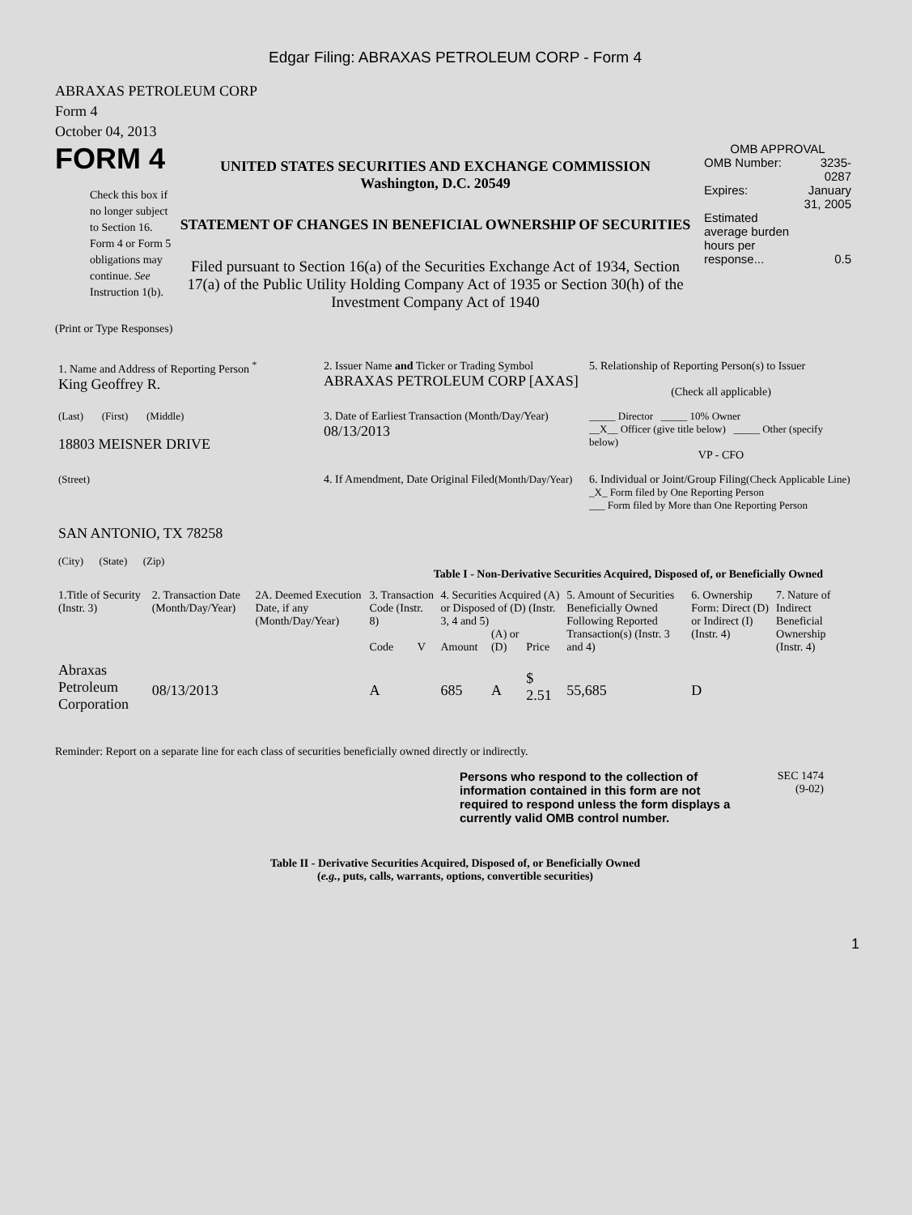Edgar Filing: ABRAXAS PETROLEUM CORP - Form 4
ABRAXAS PETROLEUM CORP
Form 4
October 04, 2013
FORM 4
Check this box if no longer subject to Section 16. Form 4 or Form 5 obligations may continue. See Instruction 1(b).
UNITED STATES SECURITIES AND EXCHANGE COMMISSION
Washington, D.C. 20549
STATEMENT OF CHANGES IN BENEFICIAL OWNERSHIP OF SECURITIES
Filed pursuant to Section 16(a) of the Securities Exchange Act of 1934, Section 17(a) of the Public Utility Holding Company Act of 1935 or Section 30(h) of the Investment Company Act of 1940
OMB APPROVAL
| OMB Number: | 3235-0287 |
| Expires: | January 31, 2005 |
| Estimated average burden hours per response... | 0.5 |
(Print or Type Responses)
| 1. Name and Address of Reporting Person <sup>*</sup> King Geoffrey R. | 2. Issuer Name and Ticker or Trading Symbol ABRAXAS PETROLEUM CORP [AXAS] | 5. Relationship of Reporting Person(s) to Issuer (Check all applicable) |
| (Last) (First) (Middle) 18803 MEISNER DRIVE | 3. Date of Earliest Transaction (Month/Day/Year) 08/13/2013 | _____ Director _____ 10% Owner __X__ Officer (give title below) _____ Other (specify below) VP - CFO |
| (Street) SAN ANTONIO, TX 78258 (City) (State) (Zip) | 4. If Amendment, Date Original Filed (Month/Day/Year) | 6. Individual or Joint/Group Filing (Check Applicable Line) _X_ Form filed by One Reporting Person ___ Form filed by More than One Reporting Person |
Table I - Non-Derivative Securities Acquired, Disposed of, or Beneficially Owned
| 1.Title of Security (Instr. 3) | 2. Transaction Date (Month/Day/Year) | 2A. Deemed Execution Date, if any (Month/Day/Year) | 3. Transaction Code (Instr. 8) | | 4. Securities Acquired (A) or Disposed of (D) (Instr. 3, 4 and 5) | | | 5. Amount of Securities Beneficially Owned Following Reported Transaction(s) (Instr. 3 and 4) | 6. Ownership Form: Direct (D) or Indirect (I) (Instr. 4) | 7. Nature of Indirect Beneficial Ownership (Instr. 4) |
| --- | --- | --- | --- | --- | --- | --- | --- | --- | --- | --- |
| | | | Code | V | Amount | (A) or (D) | Price | | | |
| Abraxas Petroleum Corporation | 08/13/2013 | | A | | 685 | A | $ 2.51 | 55,685 | D | |
Reminder: Report on a separate line for each class of securities beneficially owned directly or indirectly.
Persons who respond to the collection of information contained in this form are not required to respond unless the form displays a currently valid OMB control number.
SEC 1474
(9-02)
Table II - Derivative Securities Acquired, Disposed of, or Beneficially Owned
(e.g., puts, calls, warrants, options, convertible securities)
1